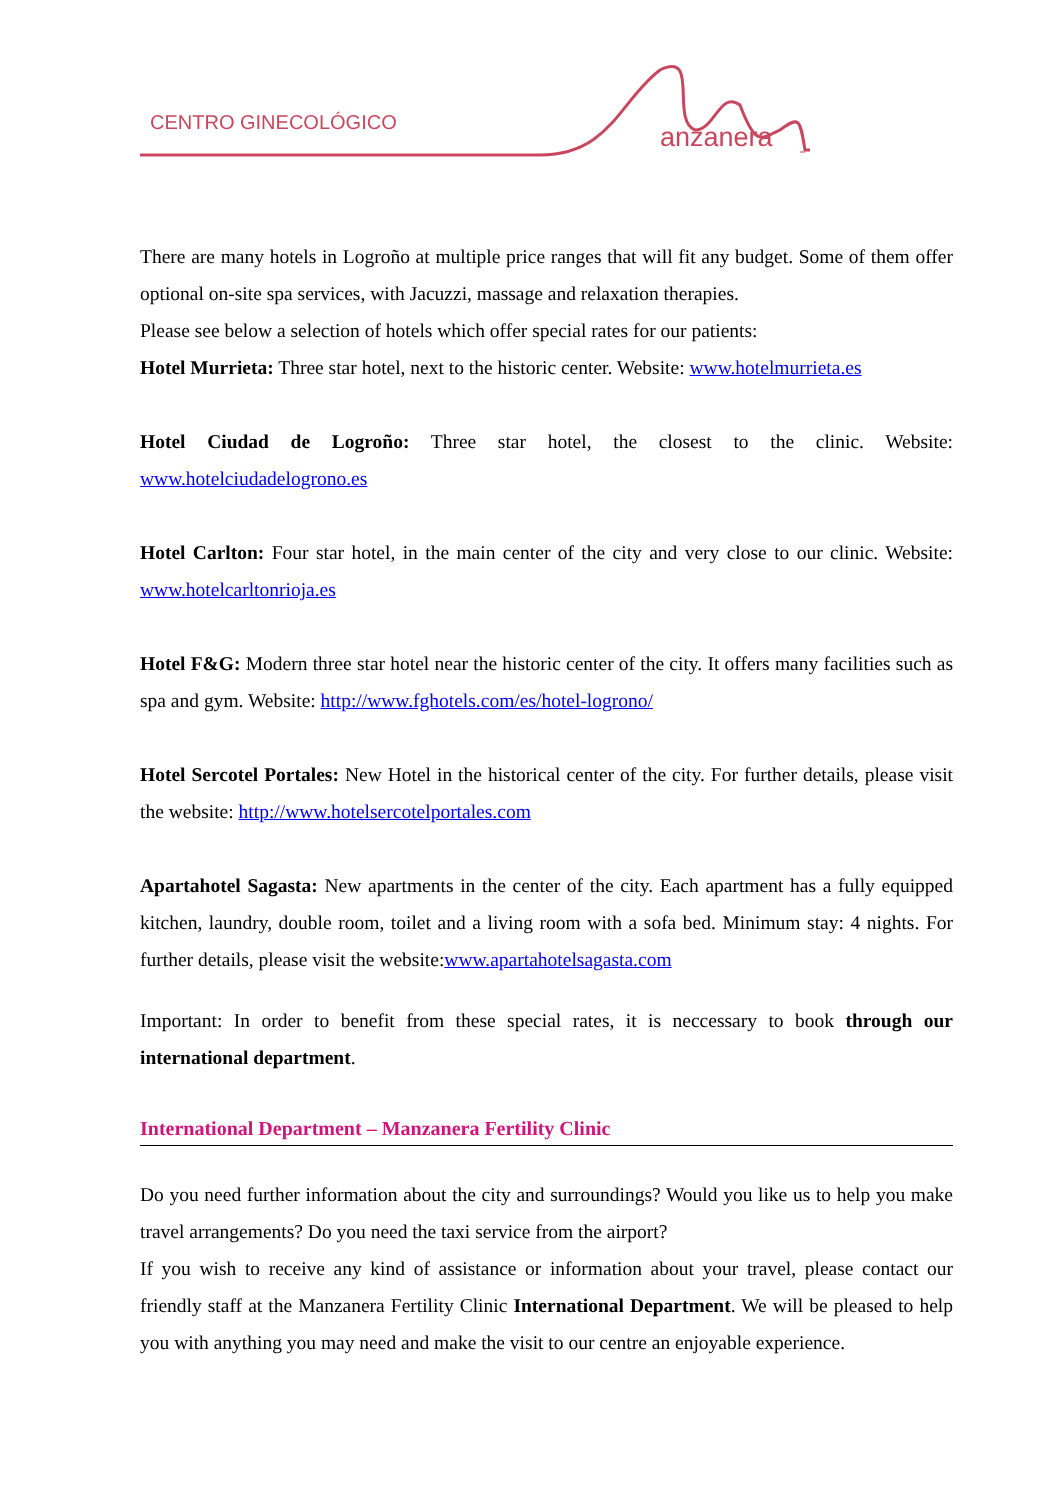CENTRO GINECOLÓGICO
anzanera
There are many hotels in Logroño at multiple price ranges that will fit any budget. Some of them offer optional on-site spa services, with Jacuzzi, massage and relaxation therapies.
Please see below a selection of hotels which offer special rates for our patients:
Hotel Murrieta: Three star hotel, next to the historic center. Website: www.hotelmurrieta.es
Hotel Ciudad de Logroño: Three star hotel, the closest to the clinic. Website: www.hotelciudadelogrono.es
Hotel Carlton: Four star hotel, in the main center of the city and very close to our clinic. Website: www.hotelcarltonrioja.es
Hotel F&G: Modern three star hotel near the historic center of the city. It offers many facilities such as spa and gym. Website: http://www.fghotels.com/es/hotel-logrono/
Hotel Sercotel Portales: New Hotel in the historical center of the city. For further details, please visit the website: http://www.hotelsercotelportales.com
Apartahotel Sagasta: New apartments in the center of the city. Each apartment has a fully equipped kitchen, laundry, double room, toilet and a living room with a sofa bed. Minimum stay: 4 nights. For further details, please visit the website:www.apartahotelsagasta.com
Important: In order to benefit from these special rates, it is neccessary to book through our international department.
International Department – Manzanera Fertility Clinic
Do you need further information about the city and surroundings? Would you like us to help you make travel arrangements? Do you need the taxi service from the airport?
If you wish to receive any kind of assistance or information about your travel, please contact our friendly staff at the Manzanera Fertility Clinic International Department. We will be pleased to help you with anything you may need and make the visit to our centre an enjoyable experience.